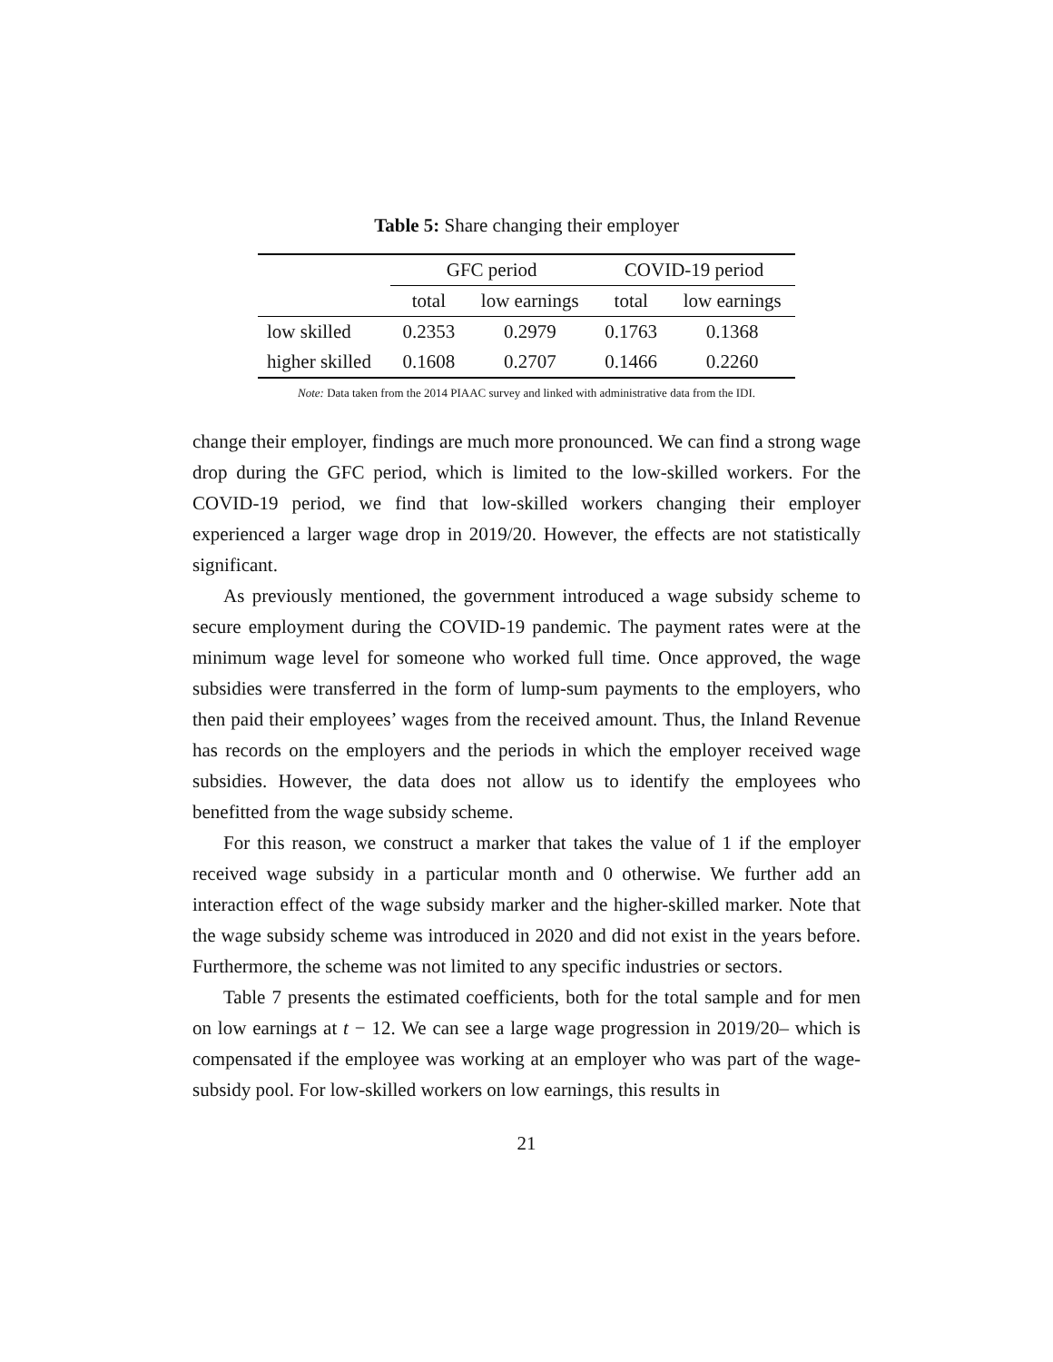Table 5: Share changing their employer
| | GFC period | | COVID-19 period | |
| --- | --- | --- | --- | --- |
| | total | low earnings | total | low earnings |
| low skilled | 0.2353 | 0.2979 | 0.1763 | 0.1368 |
| higher skilled | 0.1608 | 0.2707 | 0.1466 | 0.2260 |
Note: Data taken from the 2014 PIAAC survey and linked with administrative data from the IDI.
change their employer, findings are much more pronounced. We can find a strong wage drop during the GFC period, which is limited to the low-skilled workers. For the COVID-19 period, we find that low-skilled workers changing their employer experienced a larger wage drop in 2019/20. However, the effects are not statistically significant.
As previously mentioned, the government introduced a wage subsidy scheme to secure employment during the COVID-19 pandemic. The payment rates were at the minimum wage level for someone who worked full time. Once approved, the wage subsidies were transferred in the form of lump-sum payments to the employers, who then paid their employees’ wages from the received amount. Thus, the Inland Revenue has records on the employers and the periods in which the employer received wage subsidies. However, the data does not allow us to identify the employees who benefitted from the wage subsidy scheme.
For this reason, we construct a marker that takes the value of 1 if the employer received wage subsidy in a particular month and 0 otherwise. We further add an interaction effect of the wage subsidy marker and the higher-skilled marker. Note that the wage subsidy scheme was introduced in 2020 and did not exist in the years before. Furthermore, the scheme was not limited to any specific industries or sectors.
Table 7 presents the estimated coefficients, both for the total sample and for men on low earnings at t − 12. We can see a large wage progression in 2019/20– which is compensated if the employee was working at an employer who was part of the wage-subsidy pool. For low-skilled workers on low earnings, this results in
21